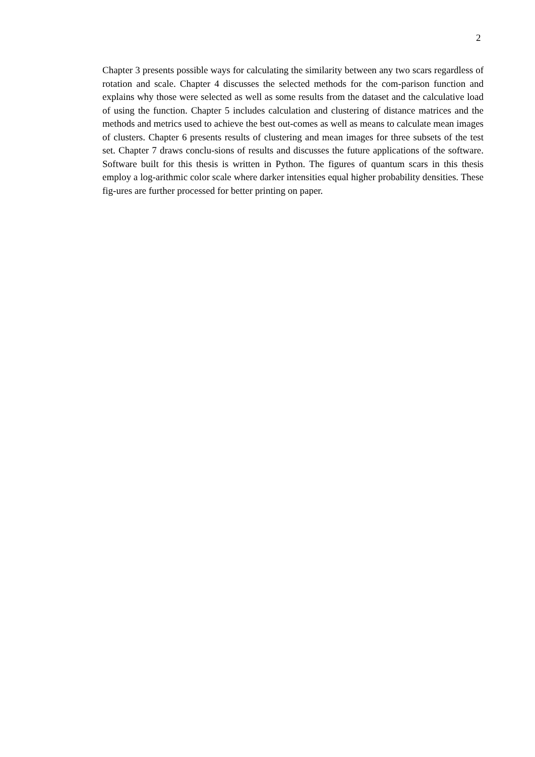2
Chapter 3 presents possible ways for calculating the similarity between any two scars regardless of rotation and scale. Chapter 4 discusses the selected methods for the com-parison function and explains why those were selected as well as some results from the dataset and the calculative load of using the function. Chapter 5 includes calculation and clustering of distance matrices and the methods and metrics used to achieve the best out-comes as well as means to calculate mean images of clusters. Chapter 6 presents results of clustering and mean images for three subsets of the test set. Chapter 7 draws conclu-sions of results and discusses the future applications of the software. Software built for this thesis is written in Python. The figures of quantum scars in this thesis employ a log-arithmic color scale where darker intensities equal higher probability densities. These fig-ures are further processed for better printing on paper.